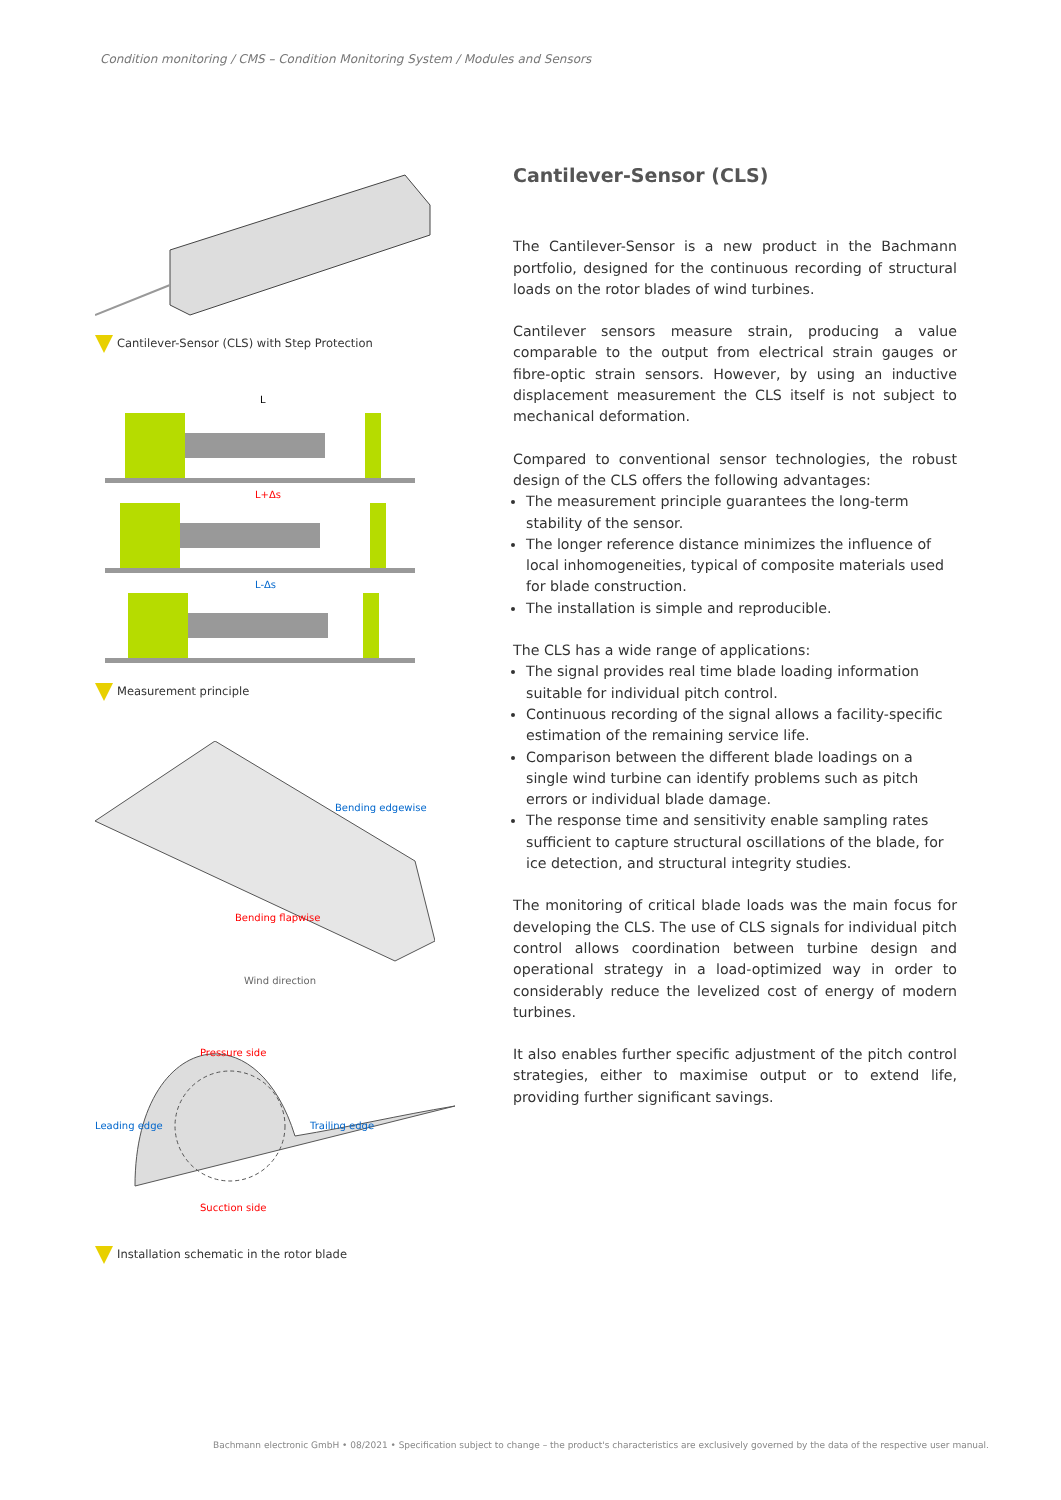Condition monitoring / CMS – Condition Monitoring System / Modules and Sensors
Cantilever-Sensor (CLS) with Step Protection
L
L+Δs
L-Δs
Measurement principle
Bending edgewise
Bending flapwise
Wind direction
Pressure side
Leading edge
Trailing edge
Sucction side
Installation schematic in the rotor blade
Cantilever-Sensor (CLS)
The Cantilever-Sensor is a new product in the Bachmann portfolio, designed for the continuous recording of structural loads on the rotor blades of wind turbines.
Cantilever sensors measure strain, producing a value comparable to the output from electrical strain gauges or fibre-optic strain sensors. However, by using an inductive displacement measurement the CLS itself is not subject to mechanical deformation.
Compared to conventional sensor technologies, the robust design of the CLS offers the following advantages:
The measurement principle guarantees the long-term stability of the sensor.
The longer reference distance minimizes the influence of local inhomogeneities, typical of composite materials used for blade construction.
The installation is simple and reproducible.
The CLS has a wide range of applications:
The signal provides real time blade loading information suitable for individual pitch control.
Continuous recording of the signal allows a facility-specific estimation of the remaining service life.
Comparison between the different blade loadings on a single wind turbine can identify problems such as pitch errors or individual blade damage.
The response time and sensitivity enable sampling rates sufficient to capture structural oscillations of the blade, for ice detection, and structural integrity studies.
The monitoring of critical blade loads was the main focus for developing the CLS. The use of CLS signals for individual pitch control allows coordination between turbine design and operational strategy in a load-optimized way in order to considerably reduce the levelized cost of energy of modern turbines.
It also enables further specific adjustment of the pitch control strategies, either to maximise output or to extend life, providing further significant savings.
Bachmann electronic GmbH • 08/2021 • Specification subject to change – the product's characteristics are exclusively governed by the data of the respective user manual.